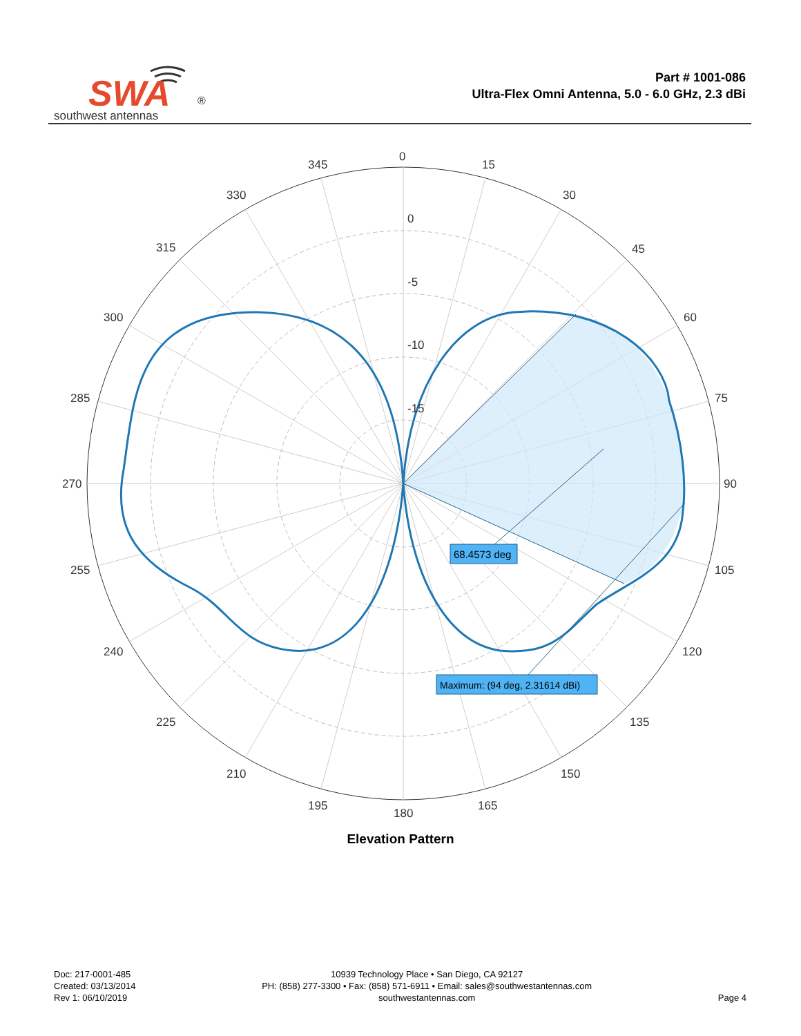SWA
®
southwest antennas
Part # 1001-086
Ultra-Flex Omni Antenna, 5.0 - 6.0 GHz, 2.3 dBi
0
15
30
45
60
75
90
105
120
135
150
165
180
195
210
225
240
255
270
285
300
315
330
345
0
-5
-10
-15
68.4573 deg
Maximum: (94 deg, 2.31614 dBi)
Elevation Pattern
Doc: 217-0001-485
Created: 03/13/2014
Rev 1: 06/10/2019
10939 Technology Place • San Diego, CA 92127
PH: (858) 277-3300 • Fax: (858) 571-6911 • Email: sales@southwestantennas.com
southwestantennas.com
Page 4